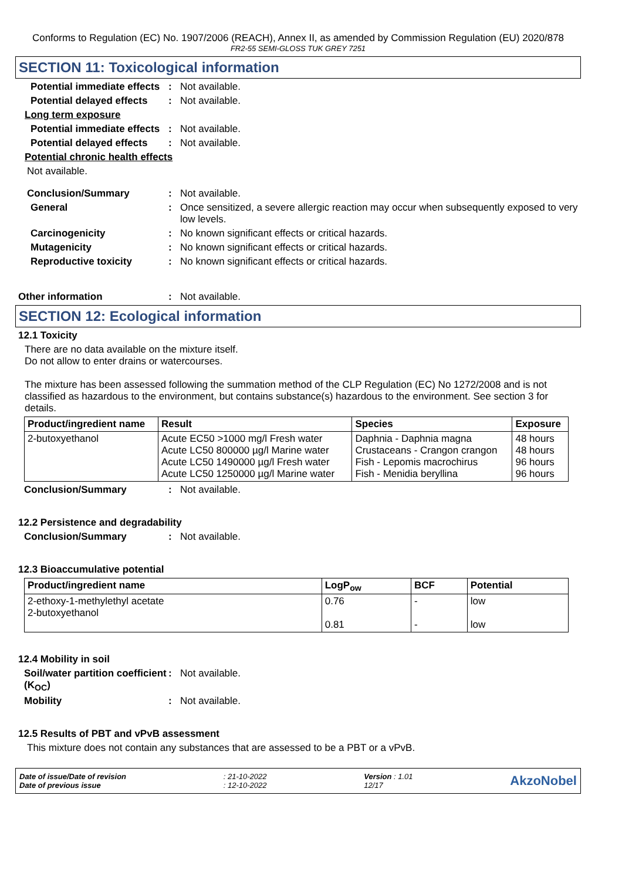Conforms to Regulation (EC) No. 1907/2006 (REACH), Annex II, as amended by Commission Regulation (EU) 2020/878
FR2-55 SEMI-GLOSS TUK GREY 7251
SECTION 11: Toxicological information
Potential immediate effects
: Not available.
Potential delayed effects
: Not available.
Long term exposure
Potential immediate effects
: Not available.
Potential delayed effects
: Not available.
Potential chronic health effects
Not available.
Conclusion/Summary : Not available.
General : Once sensitized, a severe allergic reaction may occur when subsequently exposed to very low levels.
Carcinogenicity : No known significant effects or critical hazards.
Mutagenicity : No known significant effects or critical hazards.
Reproductive toxicity : No known significant effects or critical hazards.
Other information : Not available.
SECTION 12: Ecological information
12.1 Toxicity
There are no data available on the mixture itself.
Do not allow to enter drains or watercourses.
The mixture has been assessed following the summation method of the CLP Regulation (EC) No 1272/2008 and is not classified as hazardous to the environment, but contains substance(s) hazardous to the environment. See section 3 for details.
| Product/ingredient name | Result | Species | Exposure |
| --- | --- | --- | --- |
| 2-butoxyethanol | Acute EC50 >1000 mg/l Fresh water Acute LC50 800000 µg/l Marine water Acute LC50 1490000 µg/l Fresh water Acute LC50 1250000 µg/l Marine water | Daphnia - Daphnia magna Crustaceans - Crangon crangon Fish - Lepomis macrochirus Fish - Menidia beryllina | 48 hours 48 hours 96 hours 96 hours |
Conclusion/Summary : Not available.
12.2 Persistence and degradability
Conclusion/Summary : Not available.
12.3 Bioaccumulative potential
| Product/ingredient name | LogP<sub>ow</sub> | BCF | Potential |
| --- | --- | --- | --- |
| 2-ethoxy-1-methylethyl acetate 2-butoxyethanol | 0.76 0.81 | - - | low low |
12.4 Mobility in soil
Soil/water partition coefficient (K<sub>OC</sub>)
: Not available.
Mobility : Not available.
12.5 Results of PBT and vPvB assessment
This mixture does not contain any substances that are assessed to be a PBT or a vPvB.
Date of issue/Date of revision
Date of previous issue
: 21-10-2022
: 12-10-2022
Version : 1.01
12/17
AkzoNobel